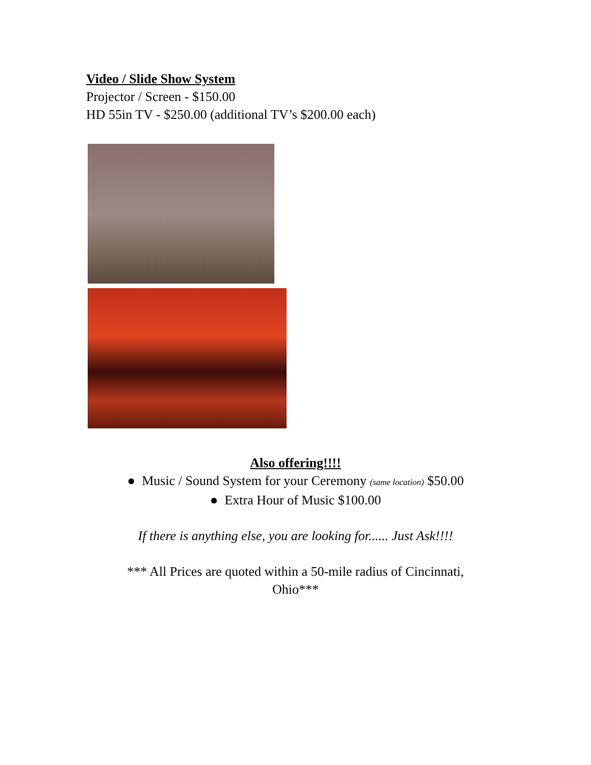Video / Slide Show System
Projector / Screen - $150.00
HD 55in TV - $250.00 (additional TV’s $200.00 each)
Also offering!!!!
● Music / Sound System for your Ceremony (same location) $50.00
● Extra Hour of Music $100.00
If there is anything else, you are looking for...... Just Ask!!!!
*** All Prices are quoted within a 50-mile radius of Cincinnati,
Ohio***